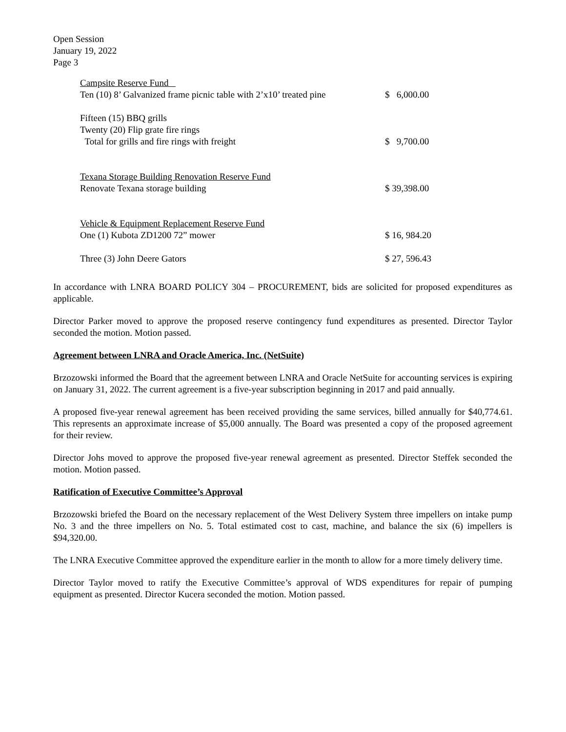Open Session
January 19, 2022
Page 3
Campsite Reserve Fund
Ten (10) 8’ Galvanized frame picnic table with 2’x10’ treated pine $ 6,000.00
Fifteen (15) BBQ grills
Twenty (20) Flip grate fire rings
Total for grills and fire rings with freight $ 9,700.00
Texana Storage Building Renovation Reserve Fund
Renovate Texana storage building $ 39,398.00
Vehicle & Equipment Replacement Reserve Fund
One (1) Kubota ZD1200 72” mower $ 16, 984.20
Three (3) John Deere Gators $ 27, 596.43
In accordance with LNRA BOARD POLICY 304 – PROCUREMENT, bids are solicited for proposed expenditures as applicable.
Director Parker moved to approve the proposed reserve contingency fund expenditures as presented. Director Taylor seconded the motion. Motion passed.
Agreement between LNRA and Oracle America, Inc. (NetSuite)
Brzozowski informed the Board that the agreement between LNRA and Oracle NetSuite for accounting services is expiring on January 31, 2022. The current agreement is a five-year subscription beginning in 2017 and paid annually.
A proposed five-year renewal agreement has been received providing the same services, billed annually for $40,774.61. This represents an approximate increase of $5,000 annually. The Board was presented a copy of the proposed agreement for their review.
Director Johs moved to approve the proposed five-year renewal agreement as presented. Director Steffek seconded the motion. Motion passed.
Ratification of Executive Committee’s Approval
Brzozowski briefed the Board on the necessary replacement of the West Delivery System three impellers on intake pump No. 3 and the three impellers on No. 5. Total estimated cost to cast, machine, and balance the six (6) impellers is $94,320.00.
The LNRA Executive Committee approved the expenditure earlier in the month to allow for a more timely delivery time.
Director Taylor moved to ratify the Executive Committee’s approval of WDS expenditures for repair of pumping equipment as presented. Director Kucera seconded the motion. Motion passed.